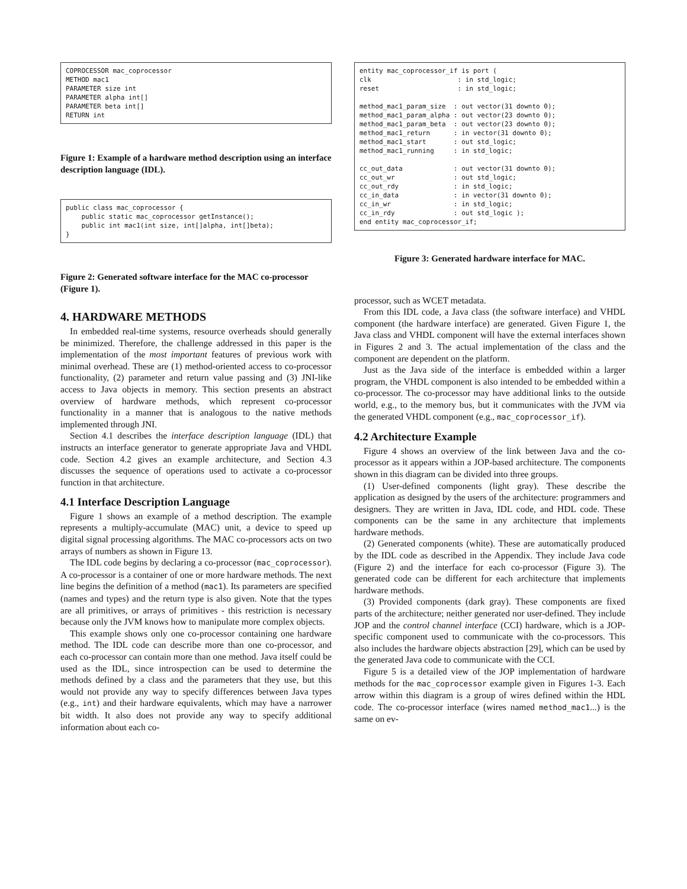COPROCESSOR mac_coprocessor
METHOD mac1
PARAMETER size int
PARAMETER alpha int[]
PARAMETER beta int[]
RETURN int
Figure 1: Example of a hardware method description using an interface description language (IDL).
public class mac_coprocessor {
    public static mac_coprocessor getInstance();
    public int mac1(int size, int[]alpha, int[]beta);
}
Figure 2: Generated software interface for the MAC co-processor (Figure 1).
4. HARDWARE METHODS
In embedded real-time systems, resource overheads should generally be minimized. Therefore, the challenge addressed in this paper is the implementation of the most important features of previous work with minimal overhead. These are (1) method-oriented access to co-processor functionality, (2) parameter and return value passing and (3) JNI-like access to Java objects in memory. This section presents an abstract overview of hardware methods, which represent co-processor functionality in a manner that is analogous to the native methods implemented through JNI.
Section 4.1 describes the interface description language (IDL) that instructs an interface generator to generate appropriate Java and VHDL code. Section 4.2 gives an example architecture, and Section 4.3 discusses the sequence of operations used to activate a co-processor function in that architecture.
4.1 Interface Description Language
Figure 1 shows an example of a method description. The example represents a multiply-accumulate (MAC) unit, a device to speed up digital signal processing algorithms. The MAC co-processors acts on two arrays of numbers as shown in Figure 13.
The IDL code begins by declaring a co-processor (mac_coprocessor). A co-processor is a container of one or more hardware methods. The next line begins the definition of a method (mac1). Its parameters are specified (names and types) and the return type is also given. Note that the types are all primitives, or arrays of primitives - this restriction is necessary because only the JVM knows how to manipulate more complex objects.
This example shows only one co-processor containing one hardware method. The IDL code can describe more than one co-processor, and each co-processor can contain more than one method. Java itself could be used as the IDL, since introspection can be used to determine the methods defined by a class and the parameters that they use, but this would not provide any way to specify differences between Java types (e.g., int) and their hardware equivalents, which may have a narrower bit width. It also does not provide any way to specify additional information about each co-
entity mac_coprocessor_if is port (
clk                      : in std_logic;
reset                    : in std_logic;

method_mac1_param_size  : out vector(31 downto 0);
method_mac1_param_alpha : out vector(23 downto 0);
method_mac1_param_beta  : out vector(23 downto 0);
method_mac1_return      : in vector(31 downto 0);
method_mac1_start       : out std_logic;
method_mac1_running     : in std_logic;

cc_out_data             : out vector(31 downto 0);
cc_out_wr               : out std_logic;
cc_out_rdy              : in std_logic;
cc_in_data              : in vector(31 downto 0);
cc_in_wr                : in std_logic;
cc_in_rdy               : out std_logic );
end entity mac_coprocessor_if;
Figure 3: Generated hardware interface for MAC.
processor, such as WCET metadata.
From this IDL code, a Java class (the software interface) and VHDL component (the hardware interface) are generated. Given Figure 1, the Java class and VHDL component will have the external interfaces shown in Figures 2 and 3. The actual implementation of the class and the component are dependent on the platform.
Just as the Java side of the interface is embedded within a larger program, the VHDL component is also intended to be embedded within a co-processor. The co-processor may have additional links to the outside world, e.g., to the memory bus, but it communicates with the JVM via the generated VHDL component (e.g., mac_coprocessor_if).
4.2 Architecture Example
Figure 4 shows an overview of the link between Java and the co-processor as it appears within a JOP-based architecture. The components shown in this diagram can be divided into three groups.
(1) User-defined components (light gray). These describe the application as designed by the users of the architecture: programmers and designers. They are written in Java, IDL code, and HDL code. These components can be the same in any architecture that implements hardware methods.
(2) Generated components (white). These are automatically produced by the IDL code as described in the Appendix. They include Java code (Figure 2) and the interface for each co-processor (Figure 3). The generated code can be different for each architecture that implements hardware methods.
(3) Provided components (dark gray). These components are fixed parts of the architecture; neither generated nor user-defined. They include JOP and the control channel interface (CCI) hardware, which is a JOP-specific component used to communicate with the co-processors. This also includes the hardware objects abstraction [29], which can be used by the generated Java code to communicate with the CCI.
Figure 5 is a detailed view of the JOP implementation of hardware methods for the mac_coprocessor example given in Figures 1-3. Each arrow within this diagram is a group of wires defined within the HDL code. The co-processor interface (wires named method_mac1...) is the same on ev-